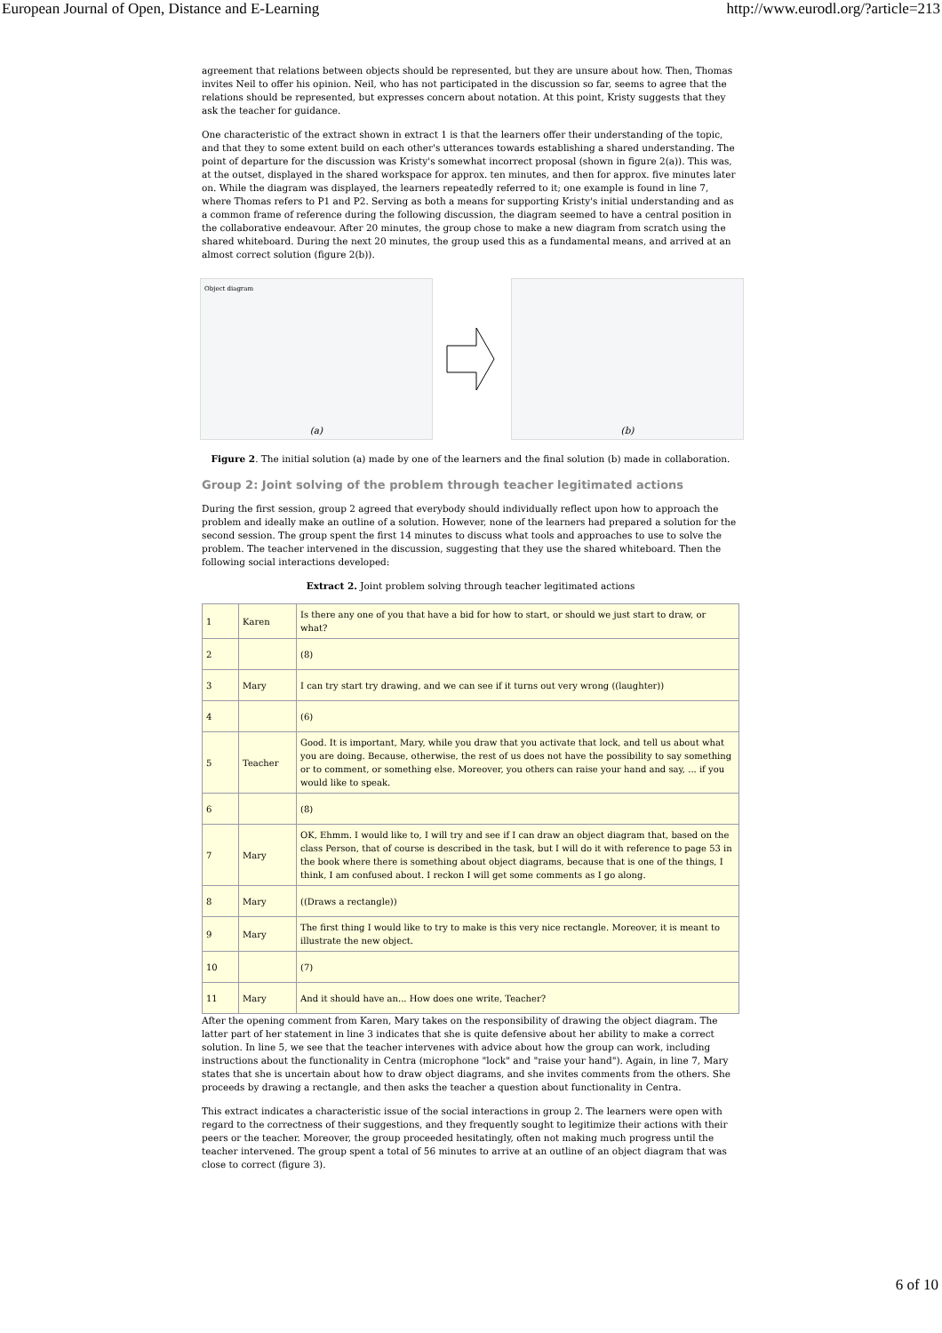European Journal of Open, Distance and E-Learning http://www.eurodl.org/?article=213
agreement that relations between objects should be represented, but they are unsure about how. Then, Thomas invites Neil to offer his opinion. Neil, who has not participated in the discussion so far, seems to agree that the relations should be represented, but expresses concern about notation. At this point, Kristy suggests that they ask the teacher for guidance.
One characteristic of the extract shown in extract 1 is that the learners offer their understanding of the topic, and that they to some extent build on each other's utterances towards establishing a shared understanding. The point of departure for the discussion was Kristy's somewhat incorrect proposal (shown in figure 2(a)). This was, at the outset, displayed in the shared workspace for approx. ten minutes, and then for approx. five minutes later on. While the diagram was displayed, the learners repeatedly referred to it; one example is found in line 7, where Thomas refers to P1 and P2. Serving as both a means for supporting Kristy's initial understanding and as a common frame of reference during the following discussion, the diagram seemed to have a central position in the collaborative endeavour. After 20 minutes, the group chose to make a new diagram from scratch using the shared whiteboard. During the next 20 minutes, the group used this as a fundamental means, and arrived at an almost correct solution (figure 2(b)).
Object diagram
(a)
(b)
Figure 2. The initial solution (a) made by one of the learners and the final solution (b) made in collaboration.
Group 2: Joint solving of the problem through teacher legitimated actions
During the first session, group 2 agreed that everybody should individually reflect upon how to approach the problem and ideally make an outline of a solution. However, none of the learners had prepared a solution for the second session. The group spent the first 14 minutes to discuss what tools and approaches to use to solve the problem. The teacher intervened in the discussion, suggesting that they use the shared whiteboard. Then the following social interactions developed:
Extract 2. Joint problem solving through teacher legitimated actions
| 1 | Karen | Is there any one of you that have a bid for how to start, or should we just start to draw, or what? |
| 2 | | (8) |
| 3 | Mary | I can try start try drawing, and we can see if it turns out very wrong ((laughter)) |
| 4 | | (6) |
| 5 | Teacher | Good. It is important, Mary, while you draw that you activate that lock, and tell us about what you are doing. Because, otherwise, the rest of us does not have the possibility to say something or to comment, or something else. Moreover, you others can raise your hand and say, ... if you would like to speak. |
| 6 | | (8) |
| 7 | Mary | OK, Ehmm. I would like to, I will try and see if I can draw an object diagram that, based on the class Person, that of course is described in the task, but I will do it with reference to page 53 in the book where there is something about object diagrams, because that is one of the things, I think, I am confused about. I reckon I will get some comments as I go along. |
| 8 | Mary | ((Draws a rectangle)) |
| 9 | Mary | The first thing I would like to try to make is this very nice rectangle. Moreover, it is meant to illustrate the new object. |
| 10 | | (7) |
| 11 | Mary | And it should have an... How does one write, Teacher? |
After the opening comment from Karen, Mary takes on the responsibility of drawing the object diagram. The latter part of her statement in line 3 indicates that she is quite defensive about her ability to make a correct solution. In line 5, we see that the teacher intervenes with advice about how the group can work, including instructions about the functionality in Centra (microphone "lock" and "raise your hand"). Again, in line 7, Mary states that she is uncertain about how to draw object diagrams, and she invites comments from the others. She proceeds by drawing a rectangle, and then asks the teacher a question about functionality in Centra.
This extract indicates a characteristic issue of the social interactions in group 2. The learners were open with regard to the correctness of their suggestions, and they frequently sought to legitimize their actions with their peers or the teacher. Moreover, the group proceeded hesitatingly, often not making much progress until the teacher intervened. The group spent a total of 56 minutes to arrive at an outline of an object diagram that was close to correct (figure 3).
6 of 10